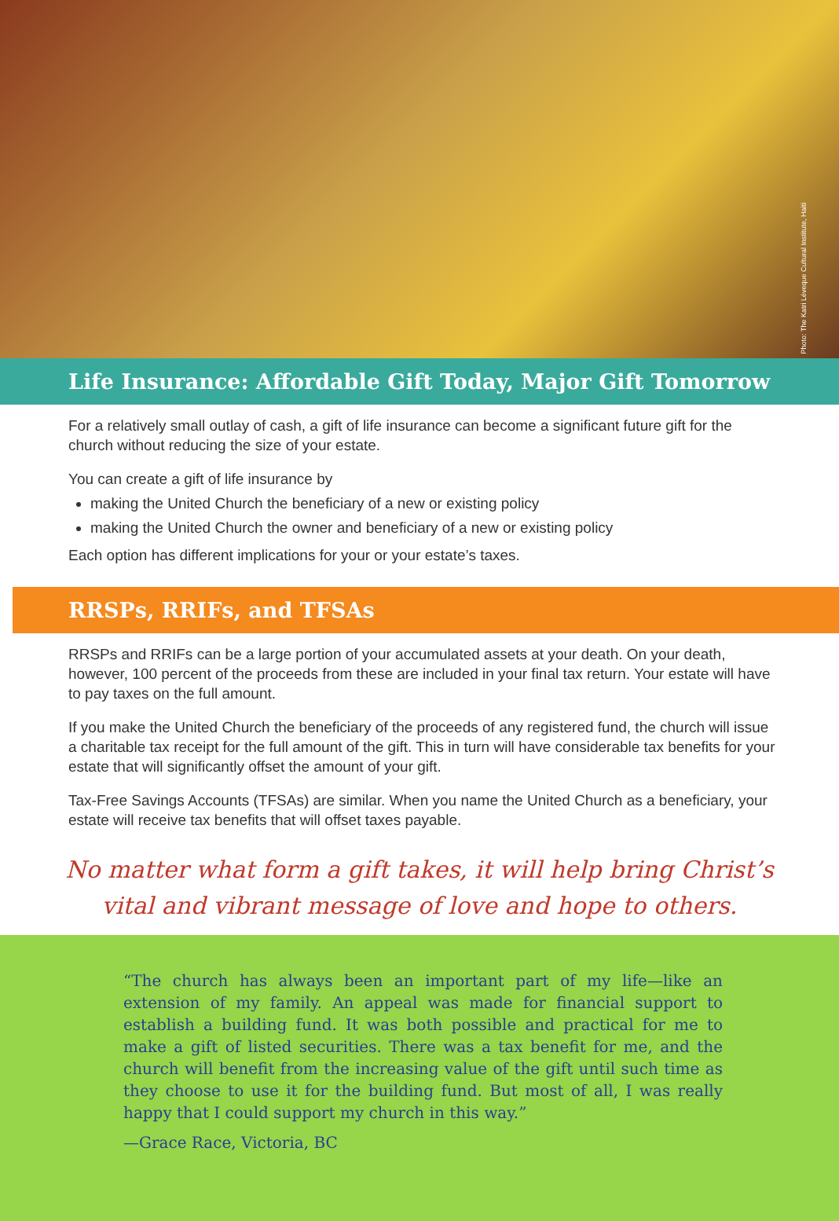Photo: The Katri Léveque Cultural Institute, Haiti
Life Insurance: Affordable Gift Today, Major Gift Tomorrow
For a relatively small outlay of cash, a gift of life insurance can become a significant future gift for the church without reducing the size of your estate.
You can create a gift of life insurance by
making the United Church the beneficiary of a new or existing policy
making the United Church the owner and beneficiary of a new or existing policy
Each option has different implications for your or your estate’s taxes.
RRSPs, RRIFs, and TFSAs
RRSPs and RRIFs can be a large portion of your accumulated assets at your death. On your death, however, 100 percent of the proceeds from these are included in your final tax return. Your estate will have to pay taxes on the full amount.
If you make the United Church the beneficiary of the proceeds of any registered fund, the church will issue a charitable tax receipt for the full amount of the gift. This in turn will have considerable tax benefits for your estate that will significantly offset the amount of your gift.
Tax-Free Savings Accounts (TFSAs) are similar. When you name the United Church as a beneficiary, your estate will receive tax benefits that will offset taxes payable.
No matter what form a gift takes, it will help bring Christ’s vital and vibrant message of love and hope to others.
“The church has always been an important part of my life—like an extension of my family. An appeal was made for financial support to establish a building fund. It was both possible and practical for me to make a gift of listed securities. There was a tax benefit for me, and the church will benefit from the increasing value of the gift until such time as they choose to use it for the building fund. But most of all, I was really happy that I could support my church in this way.”
—Grace Race, Victoria, BC